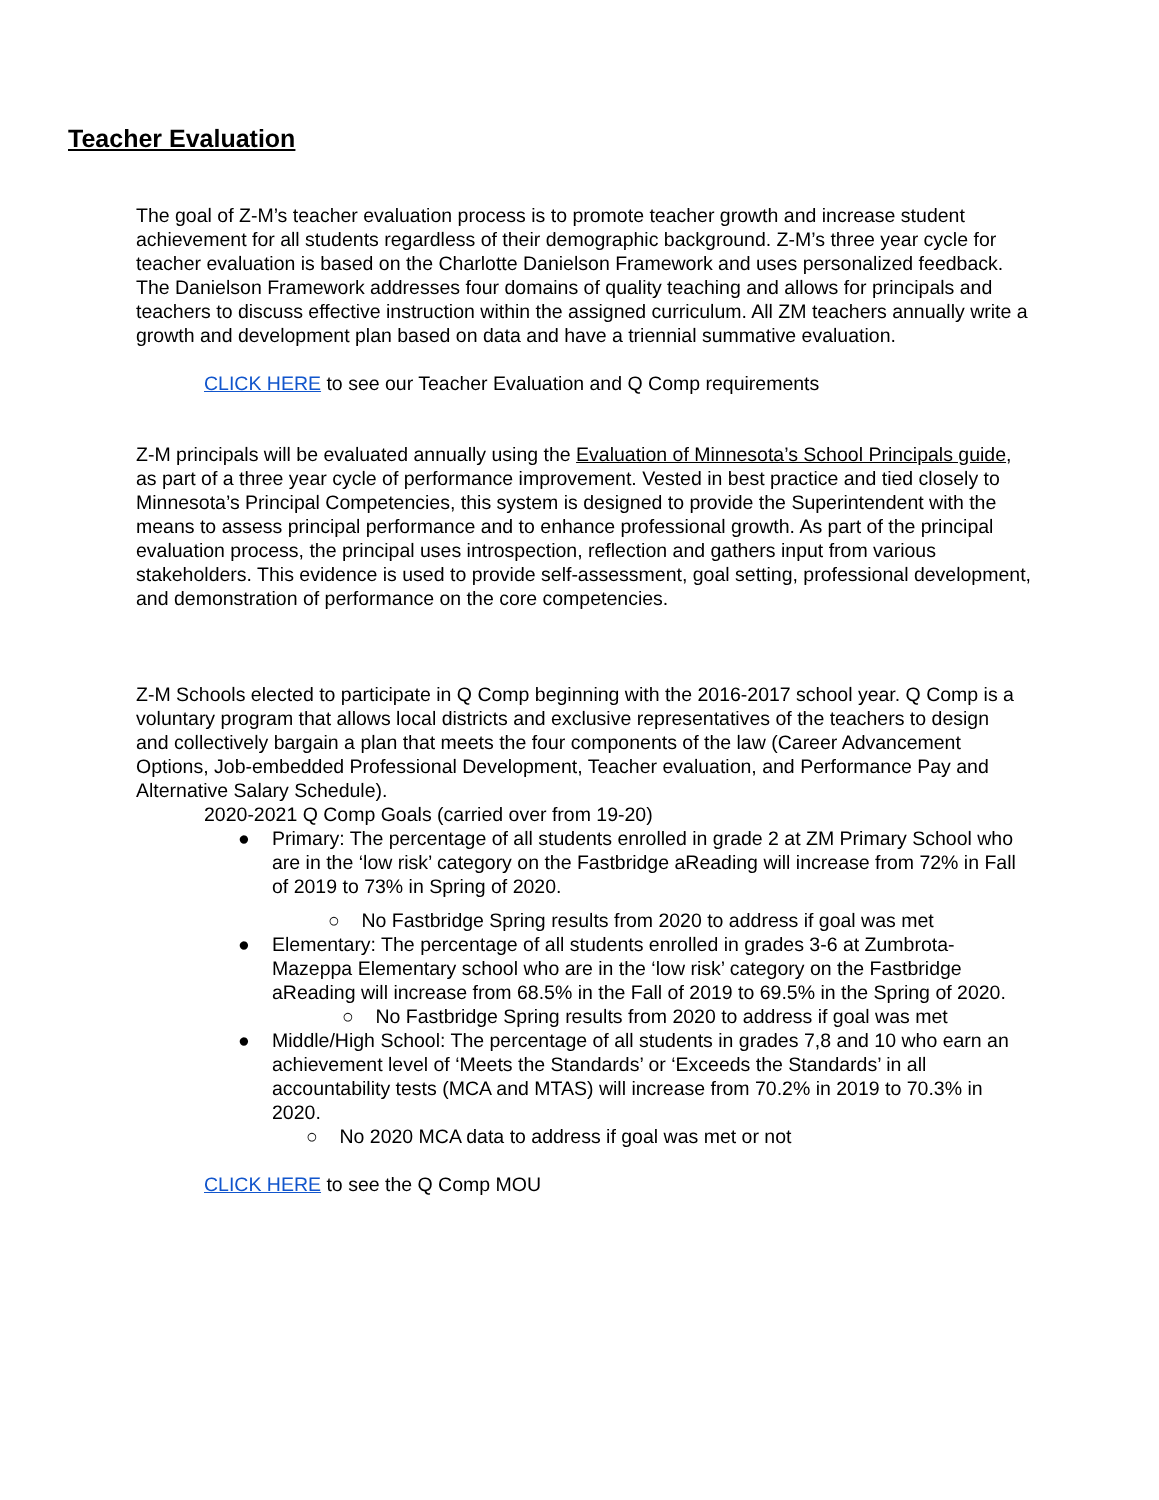Teacher Evaluation
The goal of Z-M’s teacher evaluation process is to promote teacher growth and increase student achievement for all students regardless of their demographic background. Z-M’s three year cycle for teacher evaluation is based on the Charlotte Danielson Framework and uses personalized feedback. The Danielson Framework addresses four domains of quality teaching and allows for principals and teachers to discuss effective instruction within the assigned curriculum. All ZM teachers annually write a growth and development plan based on data and have a triennial summative evaluation.
CLICK HERE to see our Teacher Evaluation and Q Comp requirements
Z-M principals will be evaluated annually using the Evaluation of Minnesota’s School Principals guide, as part of a three year cycle of performance improvement. Vested in best practice and tied closely to Minnesota’s Principal Competencies, this system is designed to provide the Superintendent with the means to assess principal performance and to enhance professional growth. As part of the principal evaluation process, the principal uses introspection, reflection and gathers input from various stakeholders. This evidence is used to provide self-assessment, goal setting, professional development, and demonstration of performance on the core competencies.
Z-M Schools elected to participate in Q Comp beginning with the 2016-2017 school year. Q Comp is a voluntary program that allows local districts and exclusive representatives of the teachers to design and collectively bargain a plan that meets the four components of the law (Career Advancement Options, Job-embedded Professional Development, Teacher evaluation, and Performance Pay and Alternative Salary Schedule).
2020-2021 Q Comp Goals (carried over from 19-20)
● Primary: The percentage of all students enrolled in grade 2 at ZM Primary School who are in the ‘low risk’ category on the Fastbridge aReading will increase from 72% in Fall of 2019 to 73% in Spring of 2020.
○ No Fastbridge Spring results from 2020 to address if goal was met
● Elementary: The percentage of all students enrolled in grades 3-6 at Zumbrota-Mazeppa Elementary school who are in the ‘low risk’ category on the Fastbridge aReading will increase from 68.5% in the Fall of 2019 to 69.5% in the Spring of 2020.
○ No Fastbridge Spring results from 2020 to address if goal was met
● Middle/High School: The percentage of all students in grades 7,8 and 10 who earn an achievement level of ‘Meets the Standards’ or ‘Exceeds the Standards’ in all accountability tests (MCA and MTAS) will increase from 70.2% in 2019 to 70.3% in 2020.
○ No 2020 MCA data to address if goal was met or not
CLICK HERE to see the Q Comp MOU